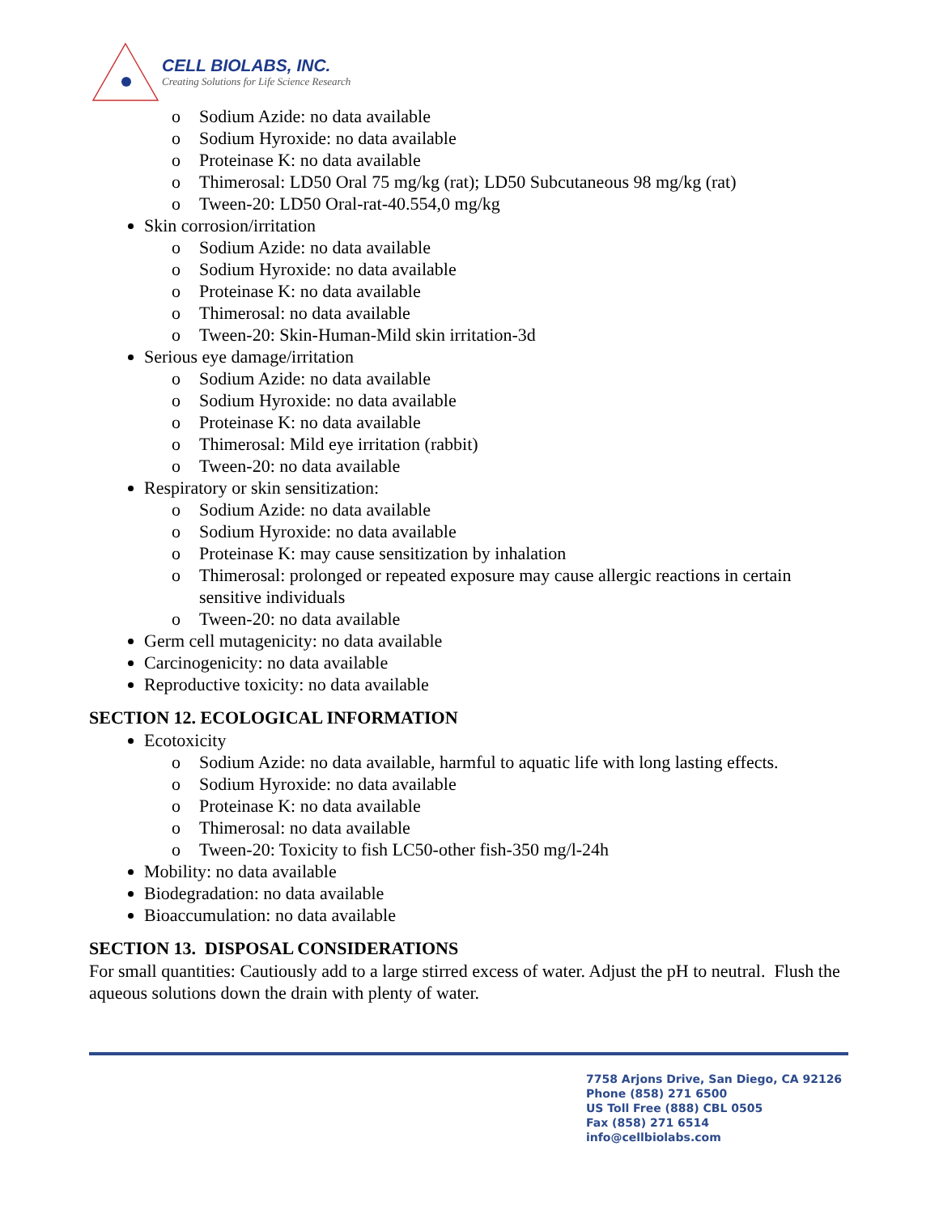CELL BIOLABS, INC.
Creating Solutions for Life Science Research
o Sodium Azide: no data available
o Sodium Hyroxide: no data available
o Proteinase K: no data available
o Thimerosal: LD50 Oral 75 mg/kg (rat); LD50 Subcutaneous 98 mg/kg (rat)
o Tween-20: LD50 Oral-rat-40.554,0 mg/kg
Skin corrosion/irritation
o Sodium Azide: no data available
o Sodium Hyroxide: no data available
o Proteinase K: no data available
o Thimerosal: no data available
o Tween-20: Skin-Human-Mild skin irritation-3d
Serious eye damage/irritation
o Sodium Azide: no data available
o Sodium Hyroxide: no data available
o Proteinase K: no data available
o Thimerosal: Mild eye irritation (rabbit)
o Tween-20: no data available
Respiratory or skin sensitization:
o Sodium Azide: no data available
o Sodium Hyroxide: no data available
o Proteinase K: may cause sensitization by inhalation
o Thimerosal: prolonged or repeated exposure may cause allergic reactions in certain sensitive individuals
o Tween-20: no data available
Germ cell mutagenicity: no data available
Carcinogenicity: no data available
Reproductive toxicity: no data available
SECTION 12. ECOLOGICAL INFORMATION
Ecotoxicity
o Sodium Azide: no data available, harmful to aquatic life with long lasting effects.
o Sodium Hyroxide: no data available
o Proteinase K: no data available
o Thimerosal: no data available
o Tween-20: Toxicity to fish LC50-other fish-350 mg/l-24h
Mobility: no data available
Biodegradation: no data available
Bioaccumulation: no data available
SECTION 13. DISPOSAL CONSIDERATIONS
For small quantities: Cautiously add to a large stirred excess of water. Adjust the pH to neutral. Flush the aqueous solutions down the drain with plenty of water.
7758 Arjons Drive, San Diego, CA 92126
Phone (858) 271 6500
US Toll Free (888) CBL 0505
Fax (858) 271 6514
info@cellbiolabs.com